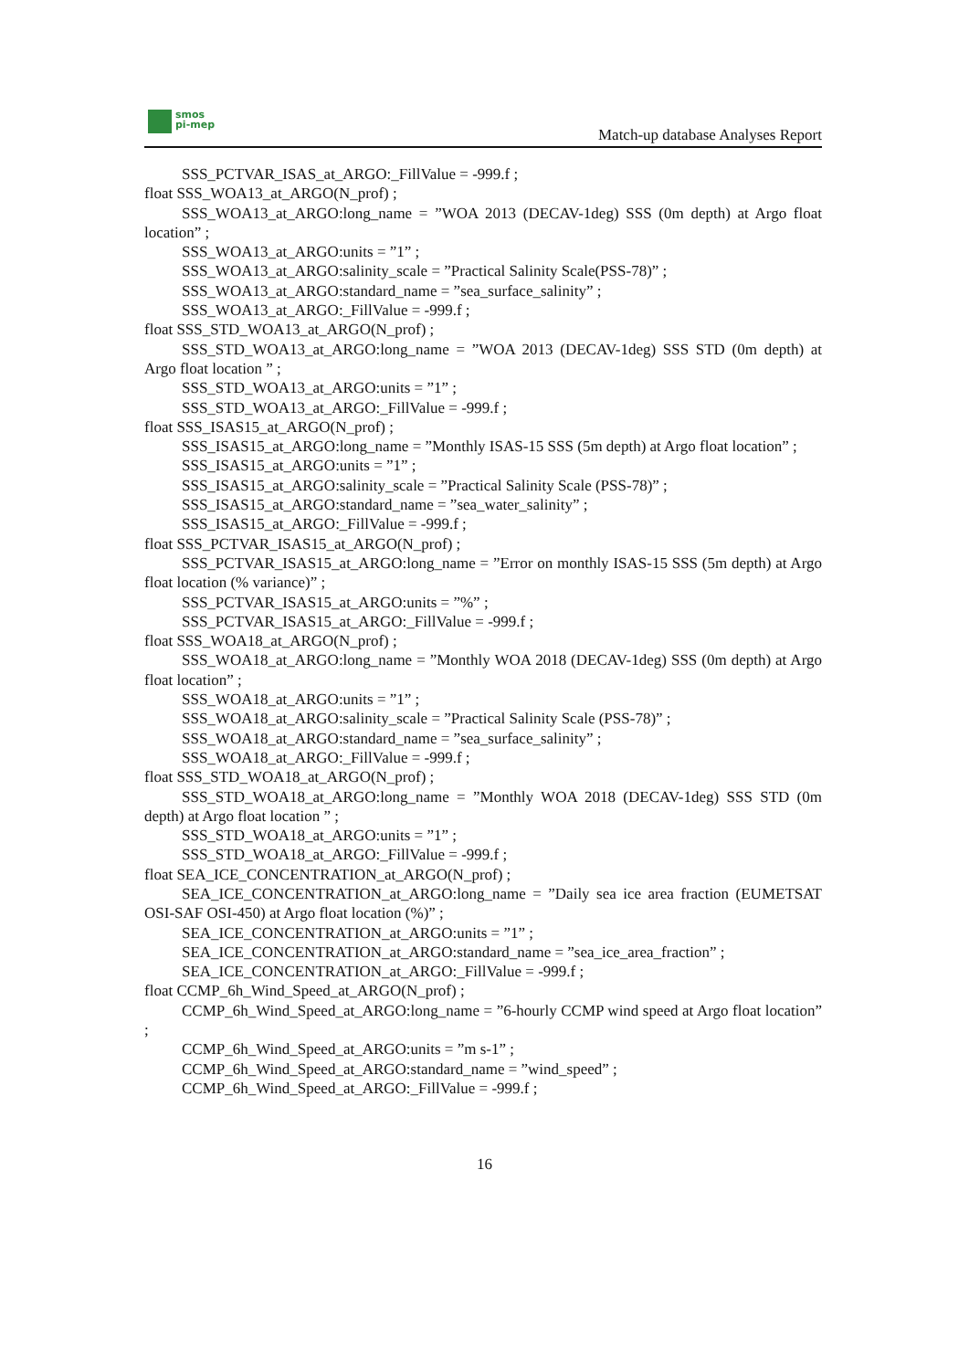smos
pi-mep
Match-up database Analyses Report
SSS_PCTVAR_ISAS_at_ARGO:_FillValue = -999.f ;
float SSS_WOA13_at_ARGO(N_prof) ;
SSS_WOA13_at_ARGO:long_name = ”WOA 2013 (DECAV-1deg) SSS (0m depth) at Argo float location” ;
SSS_WOA13_at_ARGO:units = ”1” ;
SSS_WOA13_at_ARGO:salinity_scale = ”Practical Salinity Scale(PSS-78)” ;
SSS_WOA13_at_ARGO:standard_name = ”sea_surface_salinity” ;
SSS_WOA13_at_ARGO:_FillValue = -999.f ;
float SSS_STD_WOA13_at_ARGO(N_prof) ;
SSS_STD_WOA13_at_ARGO:long_name = ”WOA 2013 (DECAV-1deg) SSS STD (0m depth) at Argo float location ” ;
SSS_STD_WOA13_at_ARGO:units = ”1” ;
SSS_STD_WOA13_at_ARGO:_FillValue = -999.f ;
float SSS_ISAS15_at_ARGO(N_prof) ;
SSS_ISAS15_at_ARGO:long_name = ”Monthly ISAS-15 SSS (5m depth) at Argo float location” ;
SSS_ISAS15_at_ARGO:units = ”1” ;
SSS_ISAS15_at_ARGO:salinity_scale = ”Practical Salinity Scale (PSS-78)” ;
SSS_ISAS15_at_ARGO:standard_name = ”sea_water_salinity” ;
SSS_ISAS15_at_ARGO:_FillValue = -999.f ;
float SSS_PCTVAR_ISAS15_at_ARGO(N_prof) ;
SSS_PCTVAR_ISAS15_at_ARGO:long_name = ”Error on monthly ISAS-15 SSS (5m depth) at Argo float location (% variance)” ;
SSS_PCTVAR_ISAS15_at_ARGO:units = ”%” ;
SSS_PCTVAR_ISAS15_at_ARGO:_FillValue = -999.f ;
float SSS_WOA18_at_ARGO(N_prof) ;
SSS_WOA18_at_ARGO:long_name = ”Monthly WOA 2018 (DECAV-1deg) SSS (0m depth) at Argo float location” ;
SSS_WOA18_at_ARGO:units = ”1” ;
SSS_WOA18_at_ARGO:salinity_scale = ”Practical Salinity Scale (PSS-78)” ;
SSS_WOA18_at_ARGO:standard_name = ”sea_surface_salinity” ;
SSS_WOA18_at_ARGO:_FillValue = -999.f ;
float SSS_STD_WOA18_at_ARGO(N_prof) ;
SSS_STD_WOA18_at_ARGO:long_name = ”Monthly WOA 2018 (DECAV-1deg) SSS STD (0m depth) at Argo float location ” ;
SSS_STD_WOA18_at_ARGO:units = ”1” ;
SSS_STD_WOA18_at_ARGO:_FillValue = -999.f ;
float SEA_ICE_CONCENTRATION_at_ARGO(N_prof) ;
SEA_ICE_CONCENTRATION_at_ARGO:long_name = ”Daily sea ice area fraction (EUMETSAT OSI-SAF OSI-450) at Argo float location (%)” ;
SEA_ICE_CONCENTRATION_at_ARGO:units = ”1” ;
SEA_ICE_CONCENTRATION_at_ARGO:standard_name = ”sea_ice_area_fraction” ;
SEA_ICE_CONCENTRATION_at_ARGO:_FillValue = -999.f ;
float CCMP_6h_Wind_Speed_at_ARGO(N_prof) ;
CCMP_6h_Wind_Speed_at_ARGO:long_name = ”6-hourly CCMP wind speed at Argo float location” ;
CCMP_6h_Wind_Speed_at_ARGO:units = ”m s-1” ;
CCMP_6h_Wind_Speed_at_ARGO:standard_name = ”wind_speed” ;
CCMP_6h_Wind_Speed_at_ARGO:_FillValue = -999.f ;
16